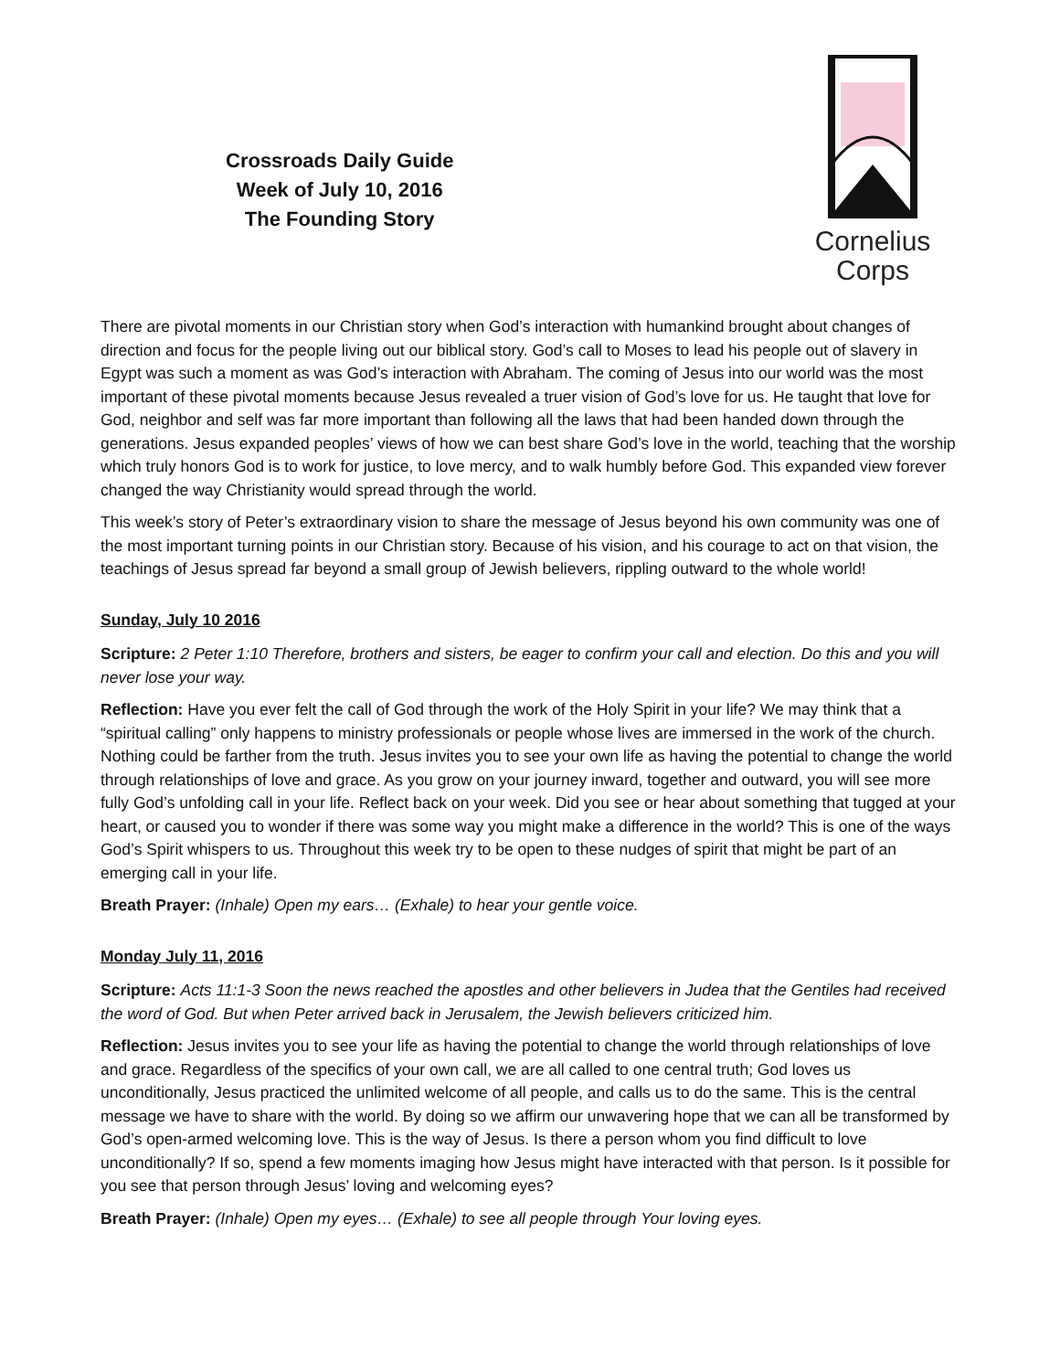Crossroads Daily Guide
Week of July 10, 2016
The Founding Story
Cornelius
Corps
There are pivotal moments in our Christian story when God’s interaction with humankind brought about changes of direction and focus for the people living out our biblical story. God’s call to Moses to lead his people out of slavery in Egypt was such a moment as was God’s interaction with Abraham. The coming of Jesus into our world was the most important of these pivotal moments because Jesus revealed a truer vision of God’s love for us. He taught that love for God, neighbor and self was far more important than following all the laws that had been handed down through the generations. Jesus expanded peoples’ views of how we can best share God’s love in the world, teaching that the worship which truly honors God is to work for justice, to love mercy, and to walk humbly before God. This expanded view forever changed the way Christianity would spread through the world.
This week’s story of Peter’s extraordinary vision to share the message of Jesus beyond his own community was one of the most important turning points in our Christian story. Because of his vision, and his courage to act on that vision, the teachings of Jesus spread far beyond a small group of Jewish believers, rippling outward to the whole world!
Sunday, July 10 2016
Scripture: 2 Peter 1:10 Therefore, brothers and sisters, be eager to confirm your call and election. Do this and you will never lose your way.
Reflection: Have you ever felt the call of God through the work of the Holy Spirit in your life? We may think that a “spiritual calling” only happens to ministry professionals or people whose lives are immersed in the work of the church. Nothing could be farther from the truth. Jesus invites you to see your own life as having the potential to change the world through relationships of love and grace. As you grow on your journey inward, together and outward, you will see more fully God’s unfolding call in your life. Reflect back on your week. Did you see or hear about something that tugged at your heart, or caused you to wonder if there was some way you might make a difference in the world? This is one of the ways God’s Spirit whispers to us. Throughout this week try to be open to these nudges of spirit that might be part of an emerging call in your life.
Breath Prayer: (Inhale) Open my ears… (Exhale) to hear your gentle voice.
Monday July 11, 2016
Scripture: Acts 11:1-3 Soon the news reached the apostles and other believers in Judea that the Gentiles had received the word of God. But when Peter arrived back in Jerusalem, the Jewish believers criticized him.
Reflection: Jesus invites you to see your life as having the potential to change the world through relationships of love and grace. Regardless of the specifics of your own call, we are all called to one central truth; God loves us unconditionally, Jesus practiced the unlimited welcome of all people, and calls us to do the same. This is the central message we have to share with the world. By doing so we affirm our unwavering hope that we can all be transformed by God’s open-armed welcoming love. This is the way of Jesus. Is there a person whom you find difficult to love unconditionally? If so, spend a few moments imaging how Jesus might have interacted with that person. Is it possible for you see that person through Jesus’ loving and welcoming eyes?
Breath Prayer: (Inhale) Open my eyes… (Exhale) to see all people through Your loving eyes.